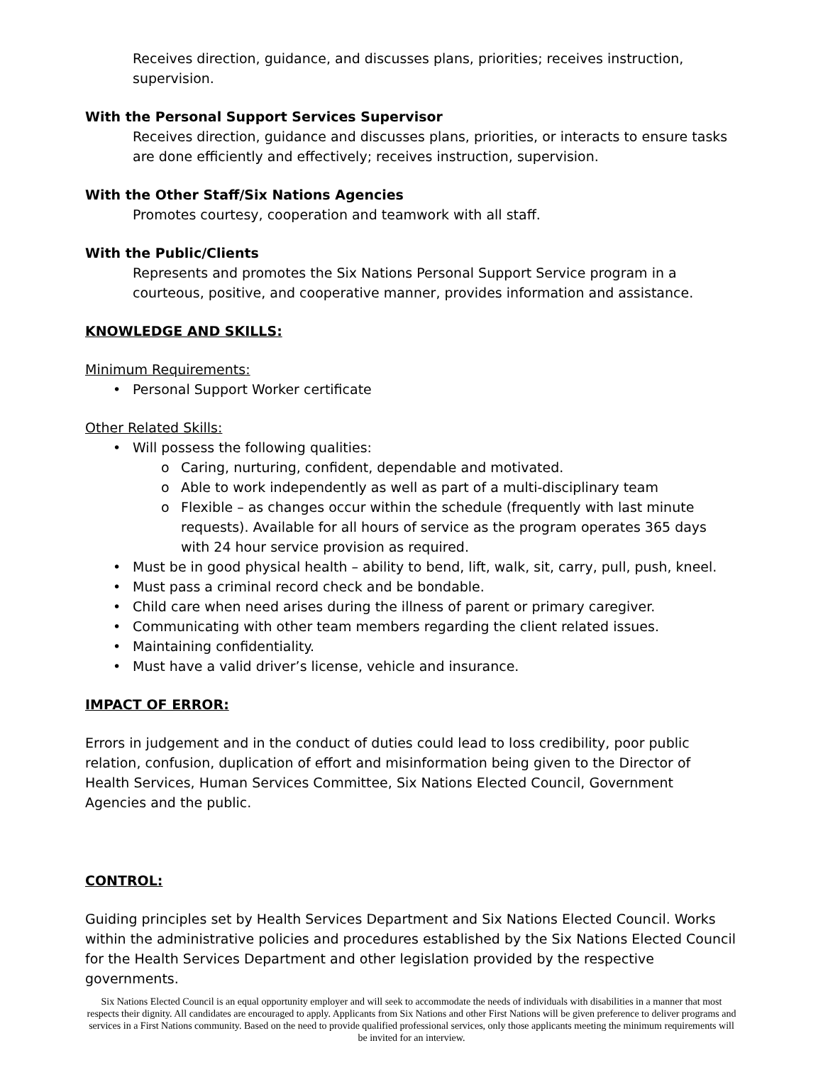Receives direction, guidance, and discusses plans, priorities; receives instruction, supervision.
With the Personal Support Services Supervisor
Receives direction, guidance and discusses plans, priorities, or interacts to ensure tasks are done efficiently and effectively; receives instruction, supervision.
With the Other Staff/Six Nations Agencies
Promotes courtesy, cooperation and teamwork with all staff.
With the Public/Clients
Represents and promotes the Six Nations Personal Support Service program in a courteous, positive, and cooperative manner, provides information and assistance.
KNOWLEDGE AND SKILLS:
Minimum Requirements:
• Personal Support Worker certificate
Other Related Skills:
• Will possess the following qualities:
o Caring, nurturing, confident, dependable and motivated.
o Able to work independently as well as part of a multi-disciplinary team
o Flexible – as changes occur within the schedule (frequently with last minute requests). Available for all hours of service as the program operates 365 days with 24 hour service provision as required.
• Must be in good physical health – ability to bend, lift, walk, sit, carry, pull, push, kneel.
• Must pass a criminal record check and be bondable.
• Child care when need arises during the illness of parent or primary caregiver.
• Communicating with other team members regarding the client related issues.
• Maintaining confidentiality.
• Must have a valid driver’s license, vehicle and insurance.
IMPACT OF ERROR:
Errors in judgement and in the conduct of duties could lead to loss credibility, poor public relation, confusion, duplication of effort and misinformation being given to the Director of Health Services, Human Services Committee, Six Nations Elected Council, Government Agencies and the public.
CONTROL:
Guiding principles set by Health Services Department and Six Nations Elected Council. Works within the administrative policies and procedures established by the Six Nations Elected Council for the Health Services Department and other legislation provided by the respective governments.
Six Nations Elected Council is an equal opportunity employer and will seek to accommodate the needs of individuals with disabilities in a manner that most respects their dignity. All candidates are encouraged to apply. Applicants from Six Nations and other First Nations will be given preference to deliver programs and services in a First Nations community. Based on the need to provide qualified professional services, only those applicants meeting the minimum requirements will be invited for an interview.